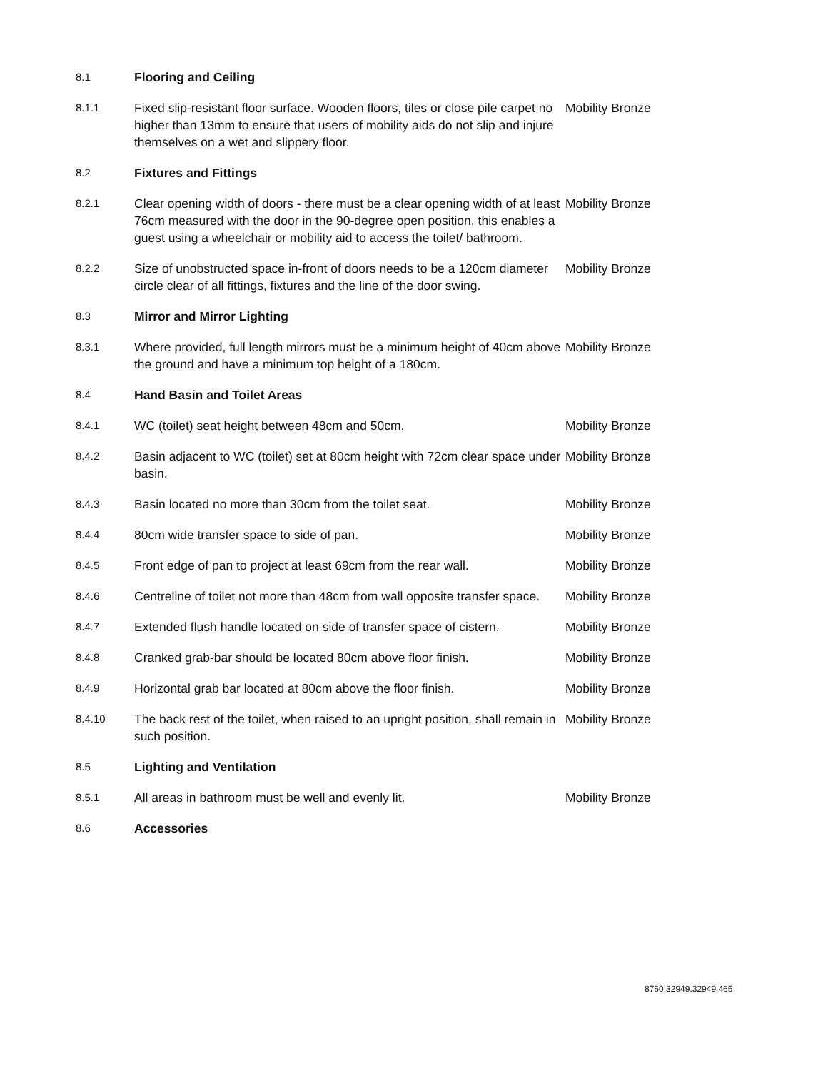| 8.1 | Flooring and Ceiling | |
| 8.1.1 | Fixed slip-resistant floor surface. Wooden floors, tiles or close pile carpet no higher than 13mm to ensure that users of mobility aids do not slip and injure themselves on a wet and slippery floor. | Mobility Bronze |
| 8.2 | Fixtures and Fittings | |
| 8.2.1 | Clear opening width of doors - there must be a clear opening width of at least 76cm measured with the door in the 90-degree open position, this enables a guest using a wheelchair or mobility aid to access the toilet/ bathroom. | Mobility Bronze |
| 8.2.2 | Size of unobstructed space in-front of doors needs to be a 120cm diameter circle clear of all fittings, fixtures and the line of the door swing. | Mobility Bronze |
| 8.3 | Mirror and Mirror Lighting | |
| 8.3.1 | Where provided, full length mirrors must be a minimum height of 40cm above the ground and have a minimum top height of a 180cm. | Mobility Bronze |
| 8.4 | Hand Basin and Toilet Areas | |
| 8.4.1 | WC (toilet) seat height between 48cm and 50cm. | Mobility Bronze |
| 8.4.2 | Basin adjacent to WC (toilet) set at 80cm height with 72cm clear space under basin. | Mobility Bronze |
| 8.4.3 | Basin located no more than 30cm from the toilet seat. | Mobility Bronze |
| 8.4.4 | 80cm wide transfer space to side of pan. | Mobility Bronze |
| 8.4.5 | Front edge of pan to project at least 69cm from the rear wall. | Mobility Bronze |
| 8.4.6 | Centreline of toilet not more than 48cm from wall opposite transfer space. | Mobility Bronze |
| 8.4.7 | Extended flush handle located on side of transfer space of cistern. | Mobility Bronze |
| 8.4.8 | Cranked grab-bar should be located 80cm above floor finish. | Mobility Bronze |
| 8.4.9 | Horizontal grab bar located at 80cm above the floor finish. | Mobility Bronze |
| 8.4.10 | The back rest of the toilet, when raised to an upright position, shall remain in such position. | Mobility Bronze |
| 8.5 | Lighting and Ventilation | |
| 8.5.1 | All areas in bathroom must be well and evenly lit. | Mobility Bronze |
| 8.6 | Accessories | |
8760.32949.32949.465